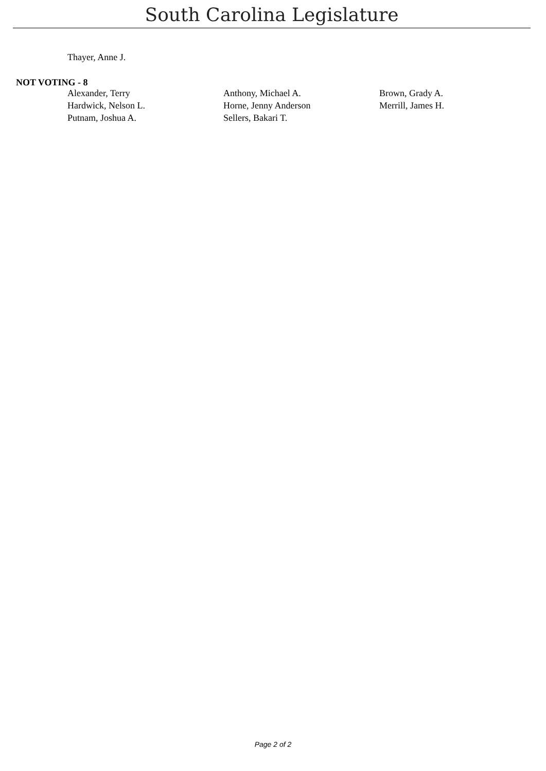South Carolina Legislature
Thayer, Anne J.
NOT VOTING - 8
| Alexander, Terry | Anthony, Michael A. | Brown, Grady A. |
| Hardwick, Nelson L. | Horne, Jenny Anderson | Merrill, James H. |
| Putnam, Joshua A. | Sellers, Bakari T. | |
Page 2 of 2